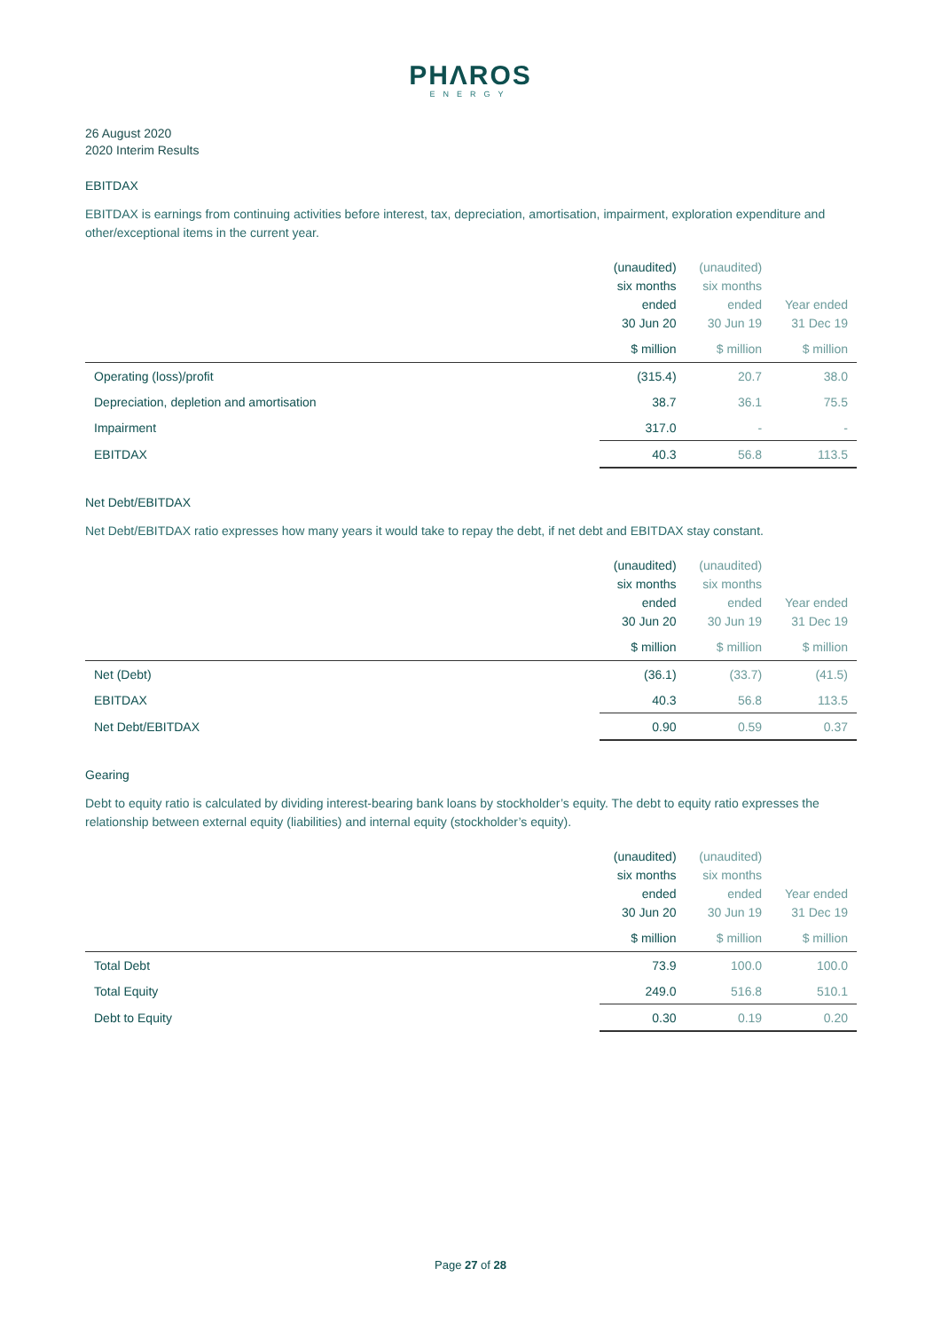PHΛROS
ENERGY
26 August 2020
2020 Interim Results
EBITDAX
EBITDAX is earnings from continuing activities before interest, tax, depreciation, amortisation, impairment, exploration expenditure and other/exceptional items in the current year.
| | (unaudited) six months ended 30 Jun 20 | (unaudited) six months ended 30 Jun 19 | Year ended 31 Dec 19 |
| --- | --- | --- | --- |
| | $ million | $ million | $ million |
| Operating (loss)/profit | (315.4) | 20.7 | 38.0 |
| Depreciation, depletion and amortisation | 38.7 | 36.1 | 75.5 |
| Impairment | 317.0 | - | - |
| EBITDAX | 40.3 | 56.8 | 113.5 |
Net Debt/EBITDAX
Net Debt/EBITDAX ratio expresses how many years it would take to repay the debt, if net debt and EBITDAX stay constant.
| | (unaudited) six months ended 30 Jun 20 | (unaudited) six months ended 30 Jun 19 | Year ended 31 Dec 19 |
| --- | --- | --- | --- |
| | $ million | $ million | $ million |
| Net (Debt) | (36.1) | (33.7) | (41.5) |
| EBITDAX | 40.3 | 56.8 | 113.5 |
| Net Debt/EBITDAX | 0.90 | 0.59 | 0.37 |
Gearing
Debt to equity ratio is calculated by dividing interest-bearing bank loans by stockholder’s equity. The debt to equity ratio expresses the relationship between external equity (liabilities) and internal equity (stockholder’s equity).
| | (unaudited) six months ended 30 Jun 20 | (unaudited) six months ended 30 Jun 19 | Year ended 31 Dec 19 |
| --- | --- | --- | --- |
| | $ million | $ million | $ million |
| Total Debt | 73.9 | 100.0 | 100.0 |
| Total Equity | 249.0 | 516.8 | 510.1 |
| Debt to Equity | 0.30 | 0.19 | 0.20 |
Page 27 of 28